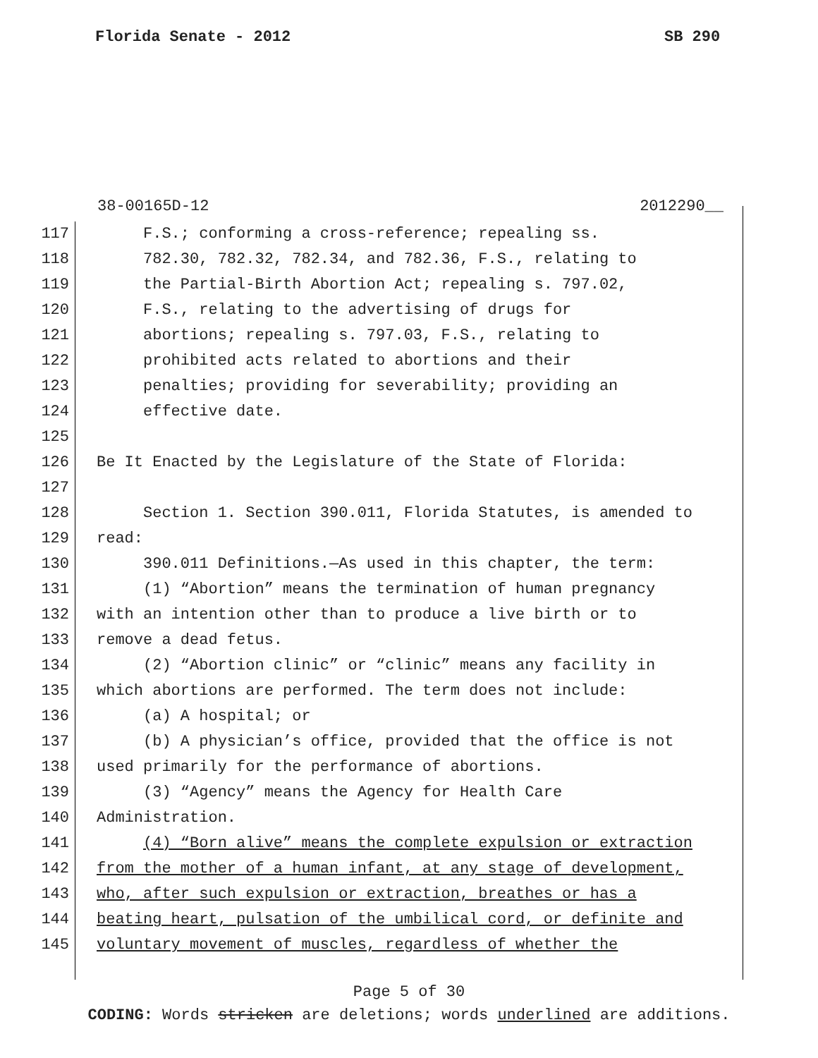Florida Senate - 2012 SB 290
38-00165D-12 2012290__
117 F.S.; conforming a cross-reference; repealing ss.
118 782.30, 782.32, 782.34, and 782.36, F.S., relating to
119 the Partial-Birth Abortion Act; repealing s. 797.02,
120 F.S., relating to the advertising of drugs for
121 abortions; repealing s. 797.03, F.S., relating to
122 prohibited acts related to abortions and their
123 penalties; providing for severability; providing an
124 effective date.
125
126 Be It Enacted by the Legislature of the State of Florida:
127
128 Section 1. Section 390.011, Florida Statutes, is amended to
129 read:
130 390.011 Definitions.—As used in this chapter, the term:
131 (1) “Abortion” means the termination of human pregnancy
132 with an intention other than to produce a live birth or to
133 remove a dead fetus.
134 (2) “Abortion clinic” or “clinic” means any facility in
135 which abortions are performed. The term does not include:
136 (a) A hospital; or
137 (b) A physician’s office, provided that the office is not
138 used primarily for the performance of abortions.
139 (3) “Agency” means the Agency for Health Care
140 Administration.
141 (4) “Born alive” means the complete expulsion or extraction
142 from the mother of a human infant, at any stage of development,
143 who, after such expulsion or extraction, breathes or has a
144 beating heart, pulsation of the umbilical cord, or definite and
145 voluntary movement of muscles, regardless of whether the
Page 5 of 30
CODING: Words stricken are deletions; words underlined are additions.